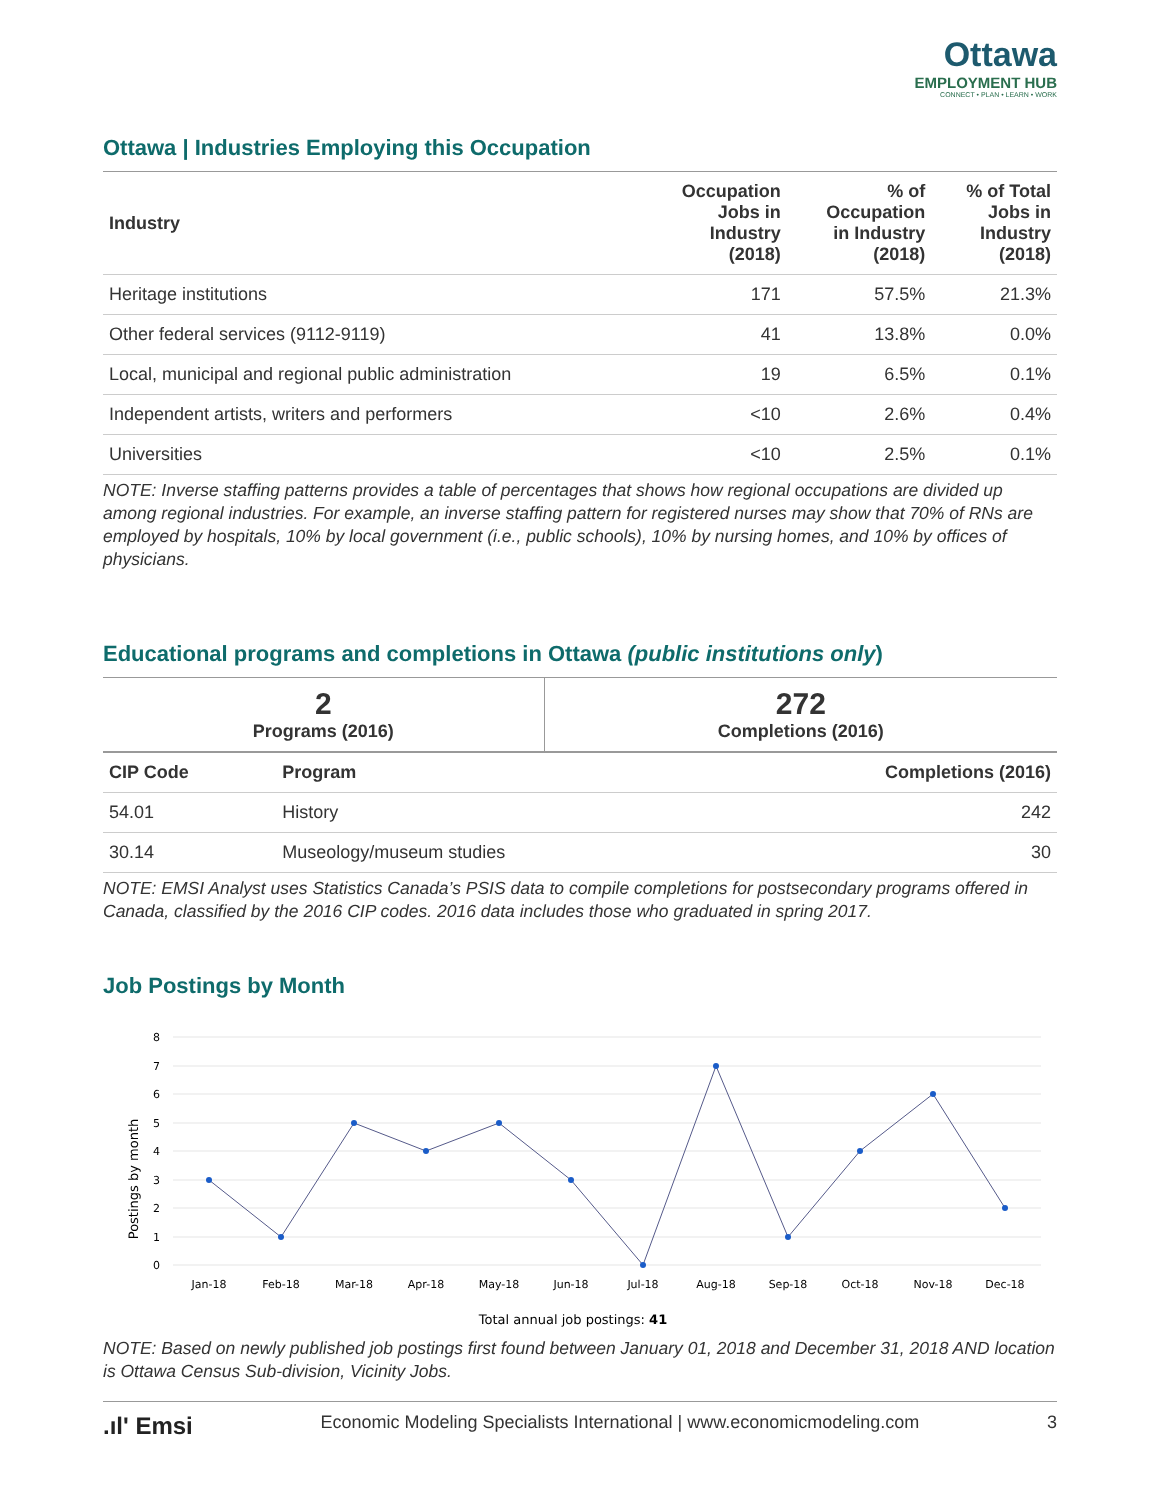Ottawa
EMPLOYMENT HUB
CONNECT • PLAN • LEARN • WORK
Ottawa | Industries Employing this Occupation
| Industry | Occupation Jobs in Industry (2018) | % of Occupation in Industry (2018) | % of Total Jobs in Industry (2018) |
| --- | --- | --- | --- |
| Heritage institutions | 171 | 57.5% | 21.3% |
| Other federal services (9112-9119) | 41 | 13.8% | 0.0% |
| Local, municipal and regional public administration | 19 | 6.5% | 0.1% |
| Independent artists, writers and performers | <10 | 2.6% | 0.4% |
| Universities | <10 | 2.5% | 0.1% |
NOTE: Inverse staffing patterns provides a table of percentages that shows how regional occupations are divided up among regional industries. For example, an inverse staffing pattern for registered nurses may show that 70% of RNs are employed by hospitals, 10% by local government (i.e., public schools), 10% by nursing homes, and 10% by offices of physicians.
Educational programs and completions in Ottawa (public institutions only)
| 2 Programs (2016) | 272 Completions (2016) |
| CIP Code | Program | Completions (2016) |
| --- | --- | --- |
| 54.01 | History | 242 |
| 30.14 | Museology/museum studies | 30 |
NOTE: EMSI Analyst uses Statistics Canada’s PSIS data to compile completions for postsecondary programs offered in Canada, classified by the 2016 CIP codes. 2016 data includes those who graduated in spring 2017.
Job Postings by Month
Postings by month
8
7
6
5
4
3
2
1
0
Jan-18
Feb-18
Mar-18
Apr-18
May-18
Jun-18
Jul-18
Aug-18
Sep-18
Oct-18
Nov-18
Dec-18
Total annual job postings: 41
NOTE: Based on newly published job postings first found between January 01, 2018 and December 31, 2018 AND location is Ottawa Census Sub-division, Vicinity Jobs.
.ıl' Emsi Economic Modeling Specialists International | www.economicmodeling.com 3